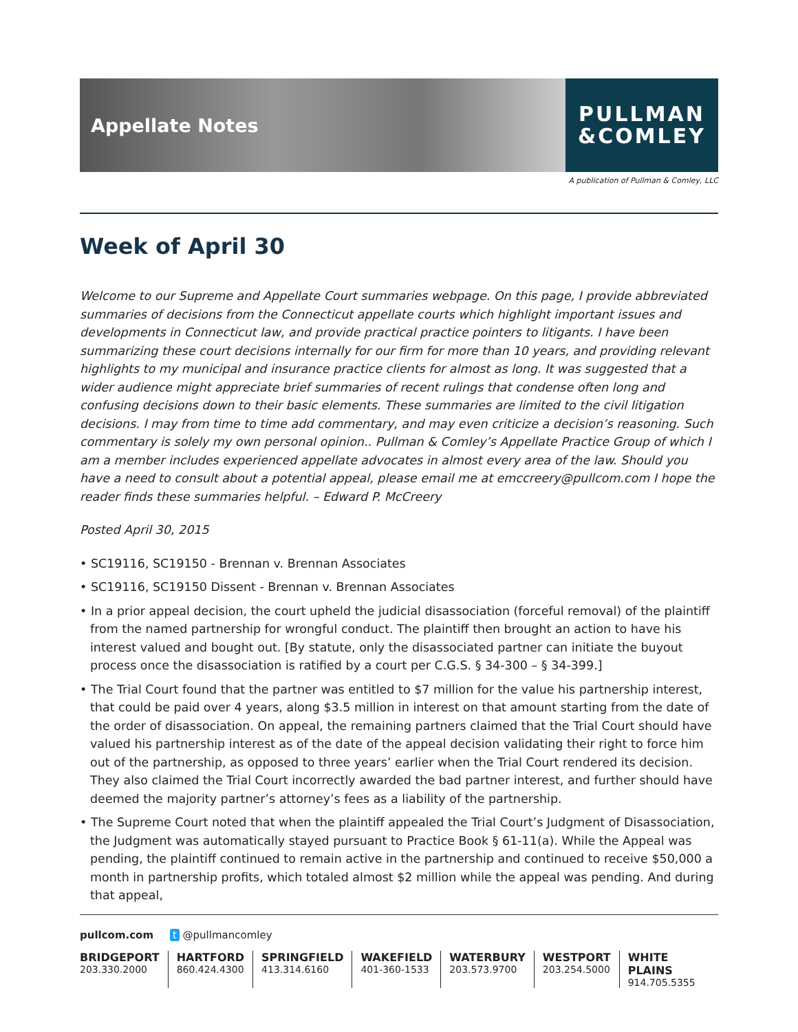Appellate Notes
PULLMAN
&COMLEY
A publication of Pullman & Comley, LLC
Week of April 30
Welcome to our Supreme and Appellate Court summaries webpage. On this page, I provide abbreviated summaries of decisions from the Connecticut appellate courts which highlight important issues and developments in Connecticut law, and provide practical practice pointers to litigants. I have been summarizing these court decisions internally for our firm for more than 10 years, and providing relevant highlights to my municipal and insurance practice clients for almost as long. It was suggested that a wider audience might appreciate brief summaries of recent rulings that condense often long and confusing decisions down to their basic elements. These summaries are limited to the civil litigation decisions. I may from time to time add commentary, and may even criticize a decision’s reasoning. Such commentary is solely my own personal opinion.. Pullman & Comley’s Appellate Practice Group of which I am a member includes experienced appellate advocates in almost every area of the law. Should you have a need to consult about a potential appeal, please email me at emccreery@pullcom.com I hope the reader finds these summaries helpful. – Edward P. McCreery
Posted April 30, 2015
• SC19116, SC19150 - Brennan v. Brennan Associates
• SC19116, SC19150 Dissent - Brennan v. Brennan Associates
• In a prior appeal decision, the court upheld the judicial disassociation (forceful removal) of the plaintiff from the named partnership for wrongful conduct. The plaintiff then brought an action to have his interest valued and bought out. [By statute, only the disassociated partner can initiate the buyout process once the disassociation is ratified by a court per C.G.S. § 34-300 – § 34-399.]
• The Trial Court found that the partner was entitled to $7 million for the value his partnership interest, that could be paid over 4 years, along $3.5 million in interest on that amount starting from the date of the order of disassociation. On appeal, the remaining partners claimed that the Trial Court should have valued his partnership interest as of the date of the appeal decision validating their right to force him out of the partnership, as opposed to three years’ earlier when the Trial Court rendered its decision. They also claimed the Trial Court incorrectly awarded the bad partner interest, and further should have deemed the majority partner’s attorney’s fees as a liability of the partnership.
• The Supreme Court noted that when the plaintiff appealed the Trial Court’s Judgment of Disassociation, the Judgment was automatically stayed pursuant to Practice Book § 61-11(a). While the Appeal was pending, the plaintiff continued to remain active in the partnership and continued to receive $50,000 a month in partnership profits, which totaled almost $2 million while the appeal was pending. And during that appeal,
pullcom.com t @pullmancomley
BRIDGEPORT
203.330.2000
HARTFORD
860.424.4300
SPRINGFIELD
413.314.6160
WAKEFIELD
401-360-1533
WATERBURY
203.573.9700
WESTPORT
203.254.5000
WHITE PLAINS
914.705.5355